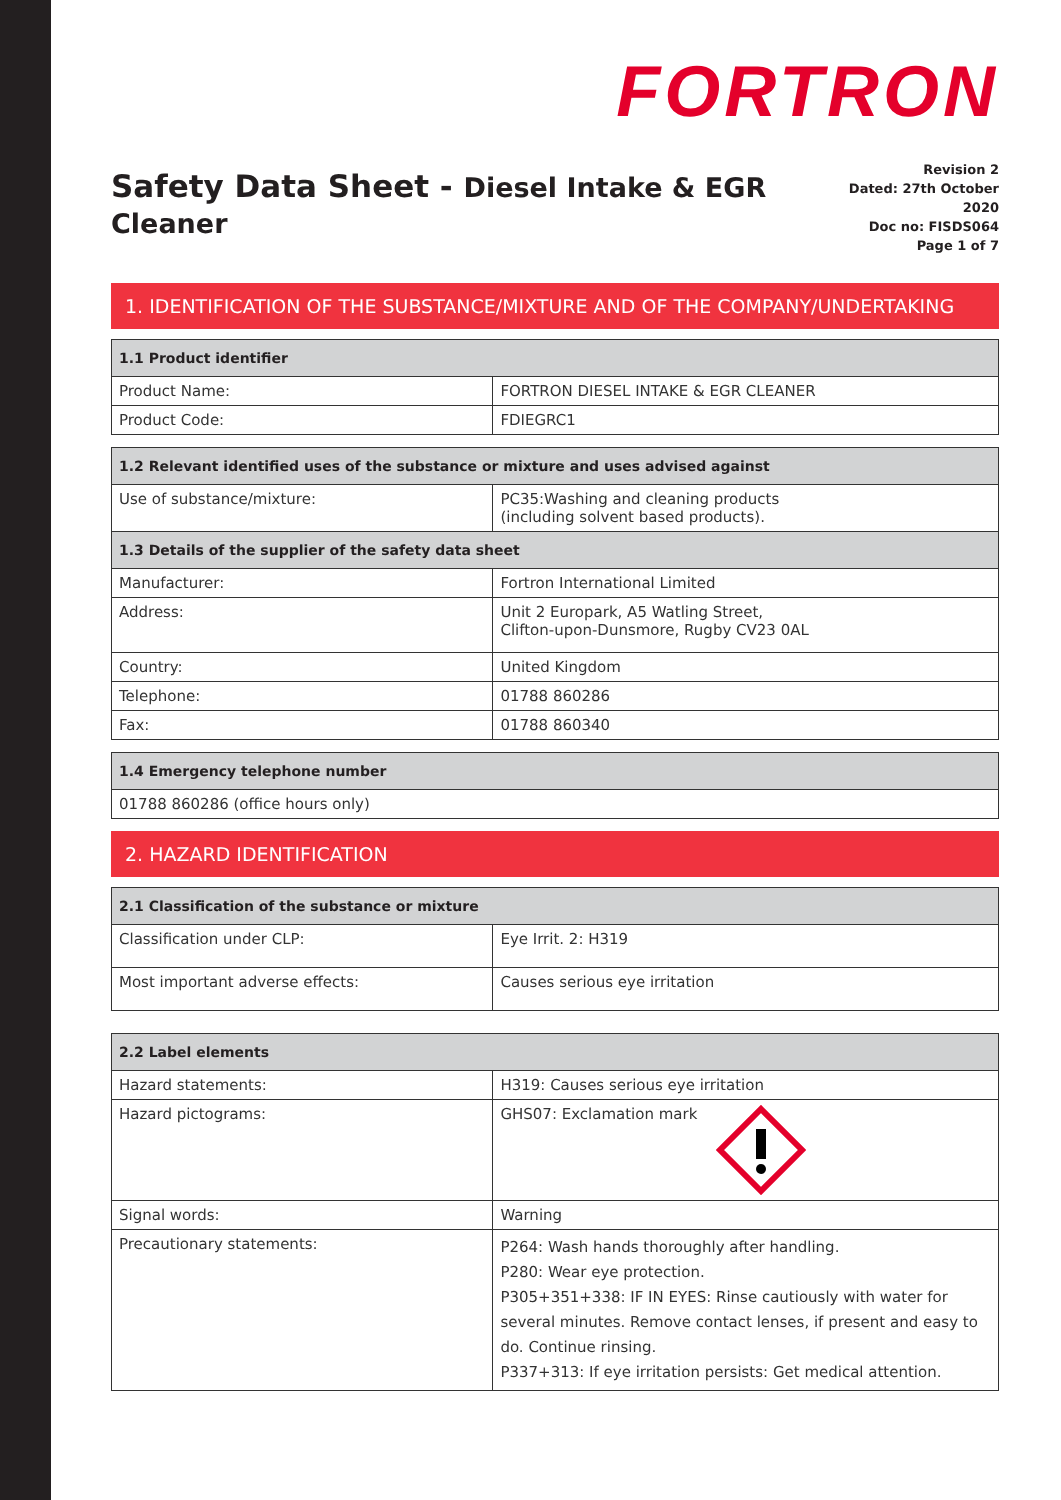FORTRON
Safety Data Sheet - Diesel Intake & EGR Cleaner
Revision 2
Dated: 27th October 2020
Doc no: FISDS064
Page 1 of 7
1. IDENTIFICATION OF THE SUBSTANCE/MIXTURE AND OF THE COMPANY/UNDERTAKING
| 1.1 Product identifier | |
| --- | --- |
| Product Name: | FORTRON DIESEL INTAKE & EGR CLEANER |
| Product Code: | FDIEGRC1 |
| 1.2 Relevant identified uses of the substance or mixture and uses advised against | |
| --- | --- |
| Use of substance/mixture: | PC35:Washing and cleaning products (including solvent based products). |
| 1.3 Details of the supplier of the safety data sheet | |
| Manufacturer: | Fortron International Limited |
| Address: | Unit 2 Europark, A5 Watling Street, Clifton-upon-Dunsmore, Rugby CV23 0AL |
| Country: | United Kingdom |
| Telephone: | 01788 860286 |
| Fax: | 01788 860340 |
| 1.4 Emergency telephone number |
| --- |
| 01788 860286 (office hours only) |
2. HAZARD IDENTIFICATION
| 2.1 Classification of the substance or mixture | |
| --- | --- |
| Classification under CLP: | Eye Irrit. 2: H319 |
| Most important adverse effects: | Causes serious eye irritation |
| 2.2 Label elements | |
| --- | --- |
| Hazard statements: | H319: Causes serious eye irritation |
| Hazard pictograms: | GHS07: Exclamation mark |
| Signal words: | Warning |
| Precautionary statements: | P264: Wash hands thoroughly after handling. P280: Wear eye protection. P305+351+338: IF IN EYES: Rinse cautiously with water for several minutes. Remove contact lenses, if present and easy to do. Continue rinsing. P337+313: If eye irritation persists: Get medical attention. |